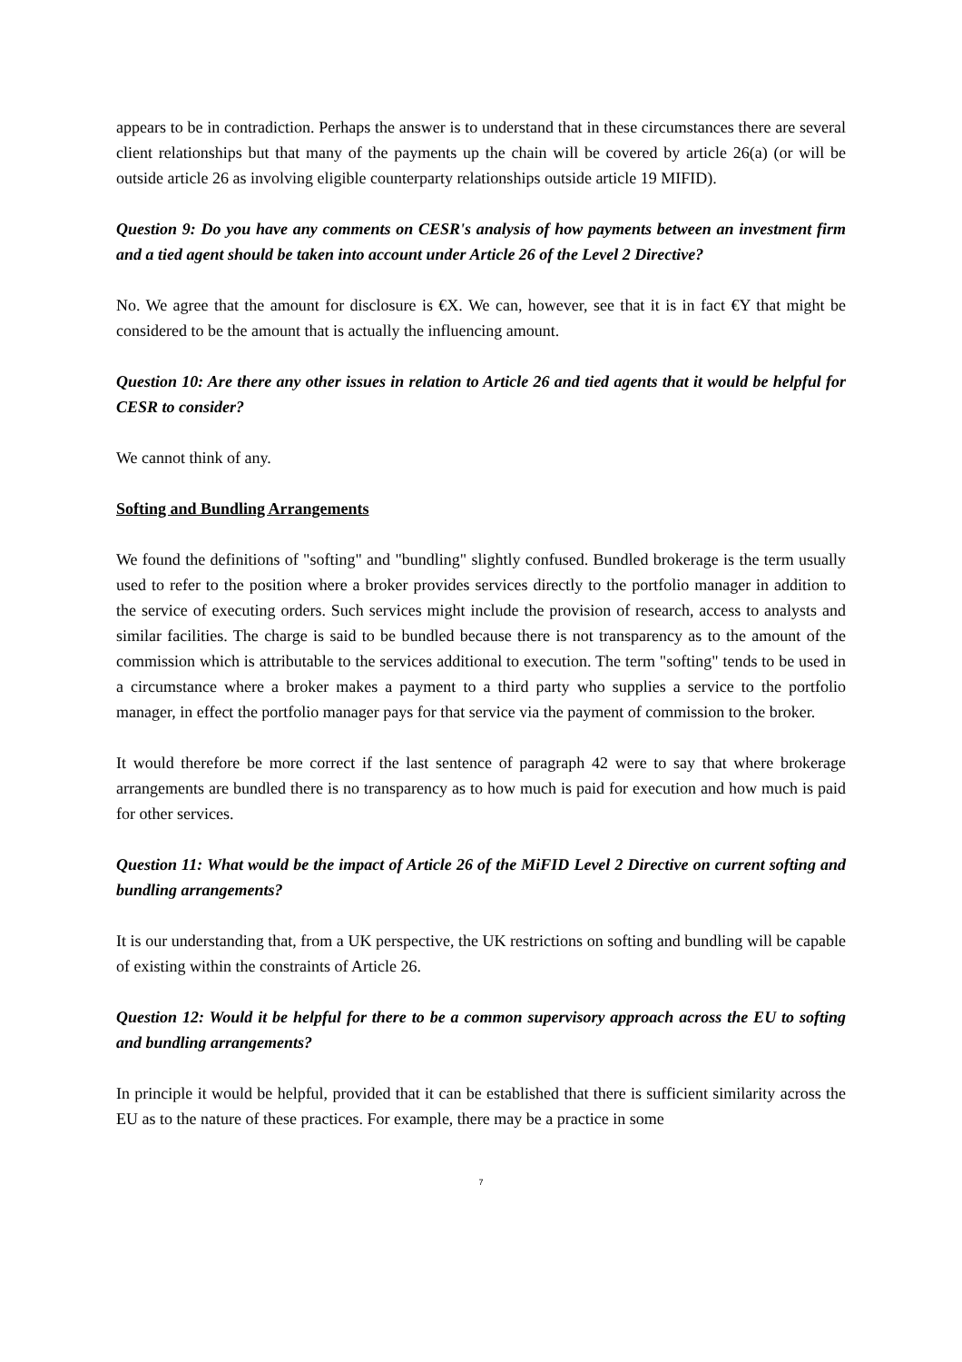appears to be in contradiction. Perhaps the answer is to understand that in these circumstances there are several client relationships but that many of the payments up the chain will be covered by article 26(a) (or will be outside article 26 as involving eligible counterparty relationships outside article 19 MIFID).
Question 9: Do you have any comments on CESR's analysis of how payments between an investment firm and a tied agent should be taken into account under Article 26 of the Level 2 Directive?
No. We agree that the amount for disclosure is €X. We can, however, see that it is in fact €Y that might be considered to be the amount that is actually the influencing amount.
Question 10: Are there any other issues in relation to Article 26 and tied agents that it would be helpful for CESR to consider?
We cannot think of any.
Softing and Bundling Arrangements
We found the definitions of "softing" and "bundling" slightly confused. Bundled brokerage is the term usually used to refer to the position where a broker provides services directly to the portfolio manager in addition to the service of executing orders. Such services might include the provision of research, access to analysts and similar facilities. The charge is said to be bundled because there is not transparency as to the amount of the commission which is attributable to the services additional to execution. The term "softing" tends to be used in a circumstance where a broker makes a payment to a third party who supplies a service to the portfolio manager, in effect the portfolio manager pays for that service via the payment of commission to the broker.
It would therefore be more correct if the last sentence of paragraph 42 were to say that where brokerage arrangements are bundled there is no transparency as to how much is paid for execution and how much is paid for other services.
Question 11: What would be the impact of Article 26 of the MiFID Level 2 Directive on current softing and bundling arrangements?
It is our understanding that, from a UK perspective, the UK restrictions on softing and bundling will be capable of existing within the constraints of Article 26.
Question 12: Would it be helpful for there to be a common supervisory approach across the EU to softing and bundling arrangements?
In principle it would be helpful, provided that it can be established that there is sufficient similarity across the EU as to the nature of these practices. For example, there may be a practice in some
7